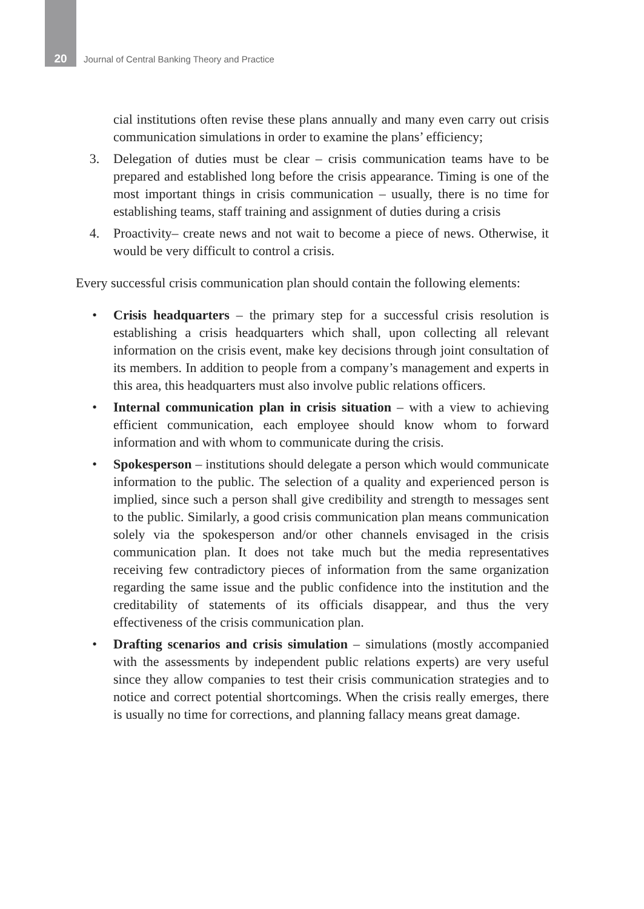20
Journal of Central Banking Theory and Practice
cial institutions often revise these plans annually and many even carry out crisis communication simulations in order to examine the plans’ efficiency;
3. Delegation of duties must be clear – crisis communication teams have to be prepared and established long before the crisis appearance. Timing is one of the most important things in crisis communication – usually, there is no time for establishing teams, staff training and assignment of duties during a crisis
4. Proactivity– create news and not wait to become a piece of news. Otherwise, it would be very difficult to control a crisis.
Every successful crisis communication plan should contain the following elements:
• Crisis headquarters – the primary step for a successful crisis resolution is establishing a crisis headquarters which shall, upon collecting all relevant information on the crisis event, make key decisions through joint consultation of its members. In addition to people from a company’s management and experts in this area, this headquarters must also involve public relations officers.
• Internal communication plan in crisis situation – with a view to achieving efficient communication, each employee should know whom to forward information and with whom to communicate during the crisis.
• Spokesperson – institutions should delegate a person which would communicate information to the public. The selection of a quality and experienced person is implied, since such a person shall give credibility and strength to messages sent to the public. Similarly, a good crisis communication plan means communication solely via the spokesperson and/or other channels envisaged in the crisis communication plan. It does not take much but the media representatives receiving few contradictory pieces of information from the same organization regarding the same issue and the public confidence into the institution and the creditability of statements of its officials disappear, and thus the very effectiveness of the crisis communication plan.
• Drafting scenarios and crisis simulation – simulations (mostly accompanied with the assessments by independent public relations experts) are very useful since they allow companies to test their crisis communication strategies and to notice and correct potential shortcomings. When the crisis really emerges, there is usually no time for corrections, and planning fallacy means great damage.